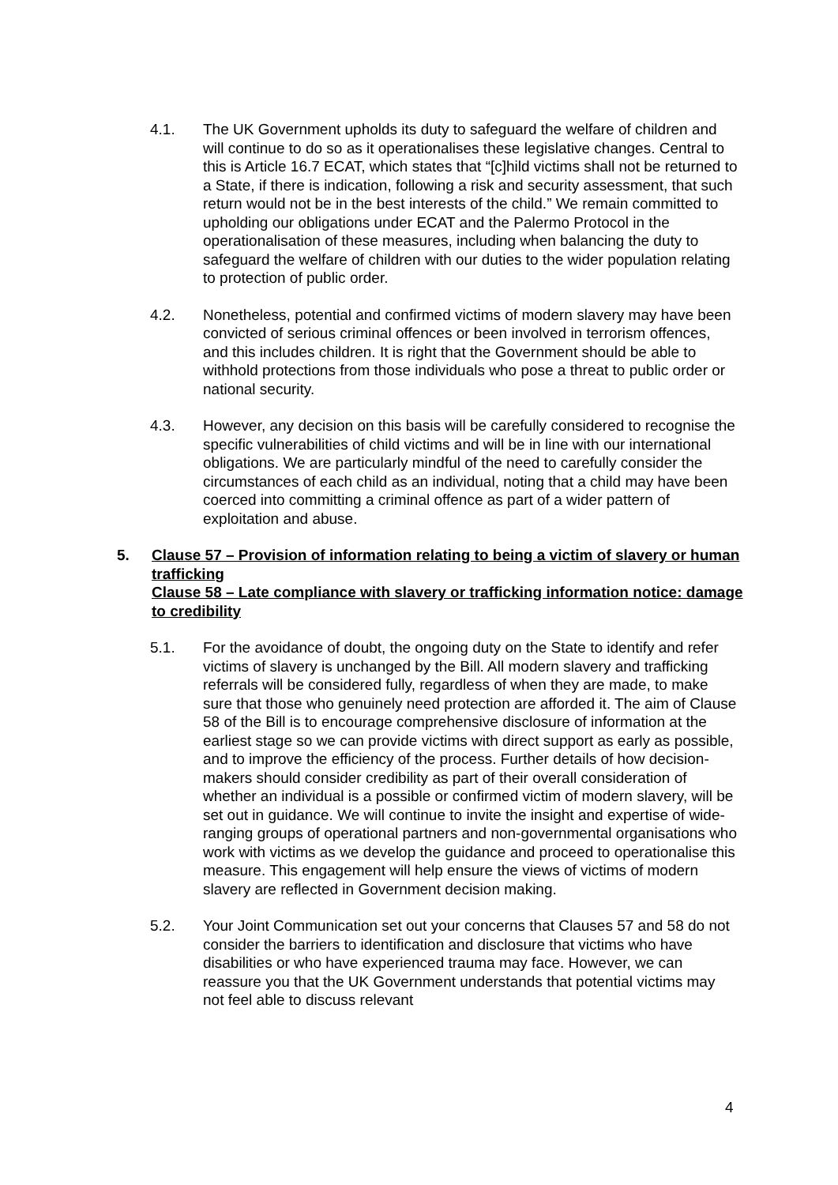4.1. The UK Government upholds its duty to safeguard the welfare of children and will continue to do so as it operationalises these legislative changes. Central to this is Article 16.7 ECAT, which states that “[c]hild victims shall not be returned to a State, if there is indication, following a risk and security assessment, that such return would not be in the best interests of the child.” We remain committed to upholding our obligations under ECAT and the Palermo Protocol in the operationalisation of these measures, including when balancing the duty to safeguard the welfare of children with our duties to the wider population relating to protection of public order.
4.2. Nonetheless, potential and confirmed victims of modern slavery may have been convicted of serious criminal offences or been involved in terrorism offences, and this includes children. It is right that the Government should be able to withhold protections from those individuals who pose a threat to public order or national security.
4.3. However, any decision on this basis will be carefully considered to recognise the specific vulnerabilities of child victims and will be in line with our international obligations. We are particularly mindful of the need to carefully consider the circumstances of each child as an individual, noting that a child may have been coerced into committing a criminal offence as part of a wider pattern of exploitation and abuse.
5. Clause 57 – Provision of information relating to being a victim of slavery or human trafficking
Clause 58 – Late compliance with slavery or trafficking information notice: damage to credibility
5.1. For the avoidance of doubt, the ongoing duty on the State to identify and refer victims of slavery is unchanged by the Bill. All modern slavery and trafficking referrals will be considered fully, regardless of when they are made, to make sure that those who genuinely need protection are afforded it. The aim of Clause 58 of the Bill is to encourage comprehensive disclosure of information at the earliest stage so we can provide victims with direct support as early as possible, and to improve the efficiency of the process. Further details of how decision-makers should consider credibility as part of their overall consideration of whether an individual is a possible or confirmed victim of modern slavery, will be set out in guidance. We will continue to invite the insight and expertise of wide-ranging groups of operational partners and non-governmental organisations who work with victims as we develop the guidance and proceed to operationalise this measure. This engagement will help ensure the views of victims of modern slavery are reflected in Government decision making.
5.2. Your Joint Communication set out your concerns that Clauses 57 and 58 do not consider the barriers to identification and disclosure that victims who have disabilities or who have experienced trauma may face. However, we can reassure you that the UK Government understands that potential victims may not feel able to discuss relevant
4